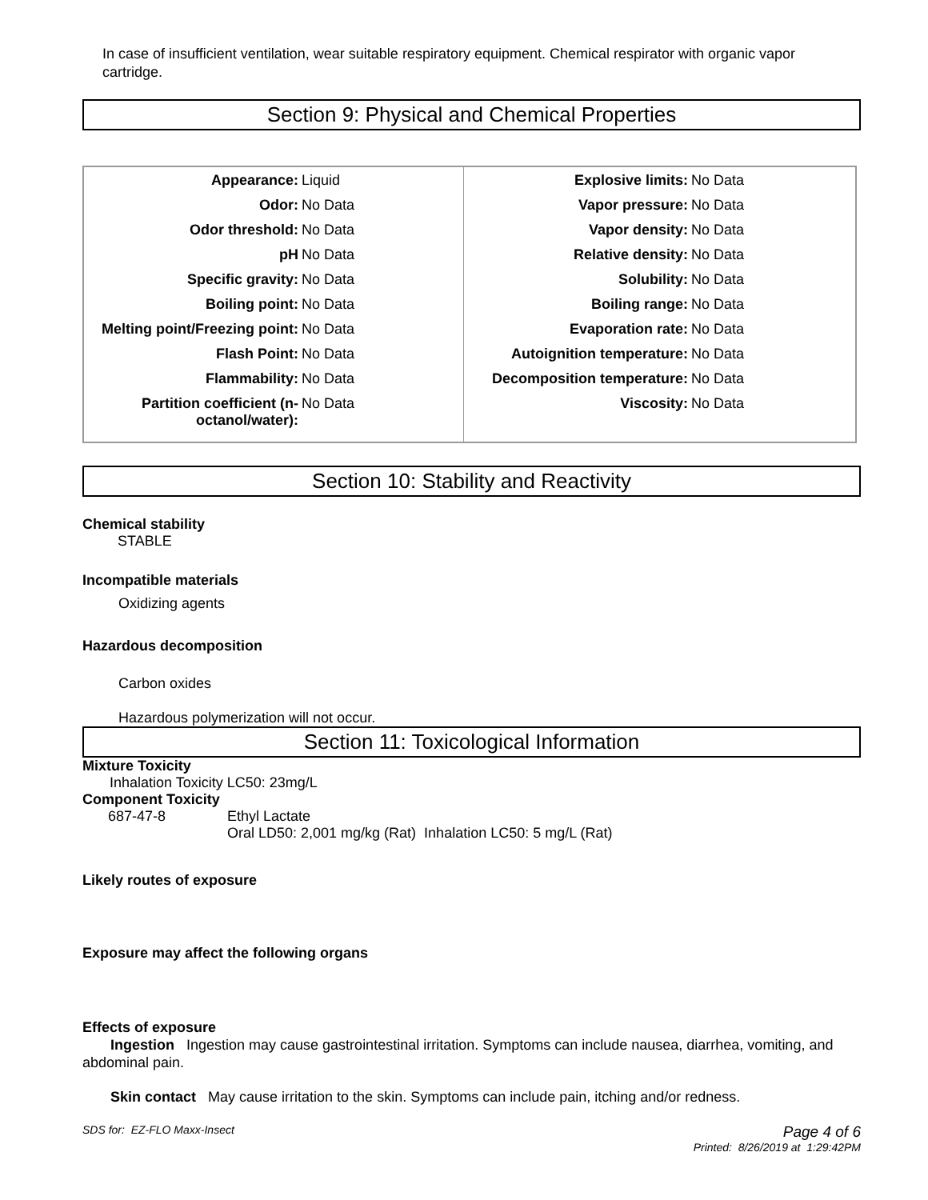In case of insufficient ventilation, wear suitable respiratory equipment. Chemical respirator with organic vapor cartridge.
Section 9: Physical and Chemical Properties
| / Appearance: / Liquid / / Odor: / No Data / / Odor threshold: / No Data / / pH / No Data / / Specific gravity: / No Data / / Boiling point: / No Data / / Melting point/Freezing point: / No Data / / Flash Point: / No Data / / Flammability: / No Data / / Partition coefficient (n-octanol/water): / No Data / | / Explosive limits: / No Data / / Vapor pressure: / No Data / / Vapor density: / No Data / / Relative density: / No Data / / Solubility: / No Data / / Boiling range: / No Data / / Evaporation rate: / No Data / / Autoignition temperature: / No Data / / Decomposition temperature: / No Data / / Viscosity: / No Data / |
Section 10: Stability and Reactivity
Chemical stability
STABLE
Incompatible materials
Oxidizing agents
Hazardous decomposition
Carbon oxides
Hazardous polymerization will not occur.
Section 11: Toxicological Information
Mixture Toxicity
Inhalation Toxicity LC50: 23mg/L
Component Toxicity
687-47-8 Ethyl Lactate
Oral LD50: 2,001 mg/kg (Rat) Inhalation LC50: 5 mg/L (Rat)
Likely routes of exposure
Exposure may affect the following organs
Effects of exposure
Ingestion Ingestion may cause gastrointestinal irritation. Symptoms can include nausea, diarrhea, vomiting, and abdominal pain.
Skin contact May cause irritation to the skin. Symptoms can include pain, itching and/or redness.
SDS for: EZ-FLO Maxx-Insect Page 4 of 6
Printed: 8/26/2019 at 1:29:42PM